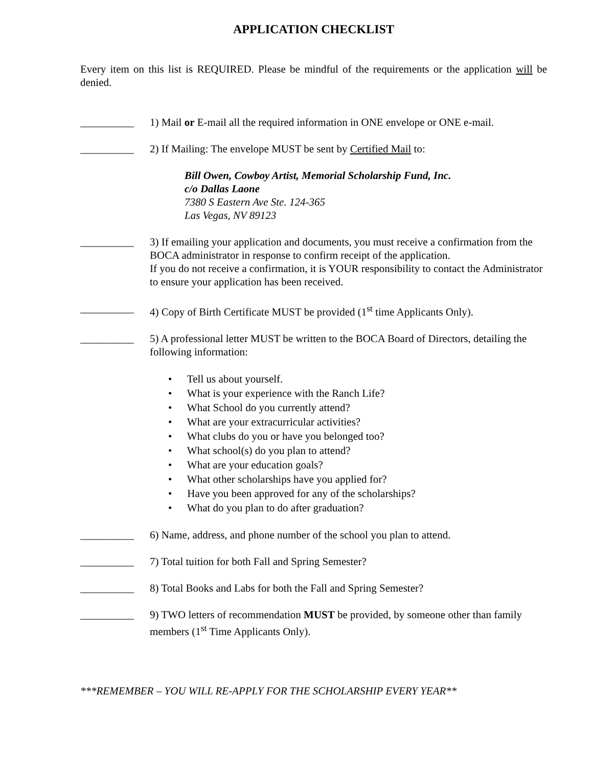APPLICATION CHECKLIST
Every item on this list is REQUIRED. Please be mindful of the requirements or the application will be denied.
__________ 1) Mail or E-mail all the required information in ONE envelope or ONE e-mail.
__________ 2) If Mailing: The envelope MUST be sent by Certified Mail to:
Bill Owen, Cowboy Artist, Memorial Scholarship Fund, Inc.
c/o Dallas Laone
7380 S Eastern Ave Ste. 124-365
Las Vegas, NV 89123
__________ 3) If emailing your application and documents, you must receive a confirmation from the BOCA administrator in response to confirm receipt of the application.
If you do not receive a confirmation, it is YOUR responsibility to contact the Administrator to ensure your application has been received.
__________ 4) Copy of Birth Certificate MUST be provided (1<sup>st</sup> time Applicants Only).
__________ 5) A professional letter MUST be written to the BOCA Board of Directors, detailing the following information:
• Tell us about yourself.
• What is your experience with the Ranch Life?
• What School do you currently attend?
• What are your extracurricular activities?
• What clubs do you or have you belonged too?
• What school(s) do you plan to attend?
• What are your education goals?
• What other scholarships have you applied for?
• Have you been approved for any of the scholarships?
• What do you plan to do after graduation?
__________ 6) Name, address, and phone number of the school you plan to attend.
__________ 7) Total tuition for both Fall and Spring Semester?
__________ 8) Total Books and Labs for both the Fall and Spring Semester?
__________ 9) TWO letters of recommendation MUST be provided, by someone other than family members (1<sup>st</sup> Time Applicants Only).
***REMEMBER – YOU WILL RE-APPLY FOR THE SCHOLARSHIP EVERY YEAR**